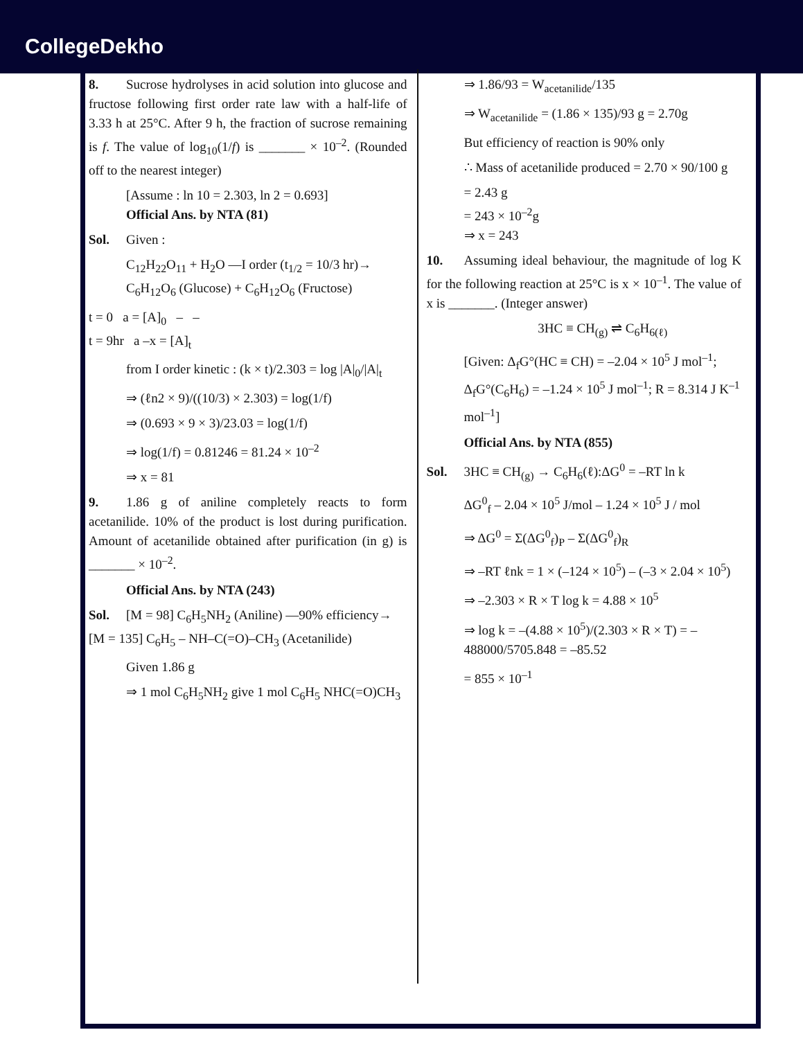CollegeDekho
8. Sucrose hydrolyses in acid solution into glucose and fructose following first order rate law with a half-life of 3.33 h at 25°C. After 9 h, the fraction of sucrose remaining is f. The value of log<sub>10</sub>(1/f) is _______ × 10<sup>–2</sup>. (Rounded off to the nearest integer)
[Assume : ln 10 = 2.303, ln 2 = 0.693]
Official Ans. by NTA (81)
Sol. Given :
C<sub>12</sub>H<sub>22</sub>O<sub>11</sub> + H<sub>2</sub>O —I order (t<sub>1/2</sub> = 10/3 hr)→ C<sub>6</sub>H<sub>12</sub>O<sub>6</sub> (Glucose) + C<sub>6</sub>H<sub>12</sub>O<sub>6</sub> (Fructose)
t = 0 a = [A]<sub>0</sub> – –
t = 9hr a –x = [A]<sub>t</sub>
from I order kinetic : (k × t)/2.303 = log |A|<sub>0</sub>/|A|<sub>t</sub>
⇒ (ℓn2 × 9)/((10/3) × 2.303) = log(1/f)
⇒ (0.693 × 9 × 3)/23.03 = log(1/f)
⇒ log(1/f) = 0.81246 = 81.24 × 10<sup>–2</sup>
⇒ x = 81
9. 1.86 g of aniline completely reacts to form acetanilide. 10% of the product is lost during purification. Amount of acetanilide obtained after purification (in g) is _______ × 10<sup>–2</sup>.
Official Ans. by NTA (243)
Sol. [M = 98] C<sub>6</sub>H<sub>5</sub>NH<sub>2</sub> (Aniline) —90% efficiency→ [M = 135] C<sub>6</sub>H<sub>5</sub> – NH–C(=O)–CH<sub>3</sub> (Acetanilide)
Given 1.86 g
⇒ 1 mol C<sub>6</sub>H<sub>5</sub>NH<sub>2</sub> give 1 mol C<sub>6</sub>H<sub>5</sub> NHC(=O)CH<sub>3</sub>
⇒ 1.86/93 = W<sub>acetanilide</sub>/135
⇒ W<sub>acetanilide</sub> = (1.86 × 135)/93 g = 2.70g
But efficiency of reaction is 90% only
∴ Mass of acetanilide produced = 2.70 × 90/100 g
= 2.43 g
= 243 × 10<sup>–2</sup>g
⇒ x = 243
10. Assuming ideal behaviour, the magnitude of log K for the following reaction at 25°C is x × 10<sup>–1</sup>. The value of x is _______. (Integer answer)
3HC ≡ CH<sub>(g)</sub> ⇌ C<sub>6</sub>H<sub>6(ℓ)</sub>
[Given: Δ<sub>f</sub>G°(HC ≡ CH) = –2.04 × 10<sup>5</sup> J mol<sup>–1</sup>; Δ<sub>f</sub>G°(C<sub>6</sub>H<sub>6</sub>) = –1.24 × 10<sup>5</sup> J mol<sup>–1</sup>; R = 8.314 J K<sup>–1</sup> mol<sup>–1</sup>]
Official Ans. by NTA (855)
Sol. 3HC ≡ CH<sub>(g)</sub> → C<sub>6</sub>H<sub>6</sub>(ℓ):ΔG<sup>0</sup> = –RT ln k
ΔG<sup>0</sup><sub>f</sub> – 2.04 × 10<sup>5</sup> J/mol – 1.24 × 10<sup>5</sup> J / mol
⇒ ΔG<sup>0</sup> = Σ(ΔG<sup>0</sup><sub>f</sub>)<sub>P</sub> – Σ(ΔG<sup>0</sup><sub>f</sub>)<sub>R</sub>
⇒ –RT ℓnk = 1 × (–124 × 10<sup>5</sup>) – (–3 × 2.04 × 10<sup>5</sup>)
⇒ –2.303 × R × T log k = 4.88 × 10<sup>5</sup>
⇒ log k = –(4.88 × 10<sup>5</sup>)/(2.303 × R × T) = –488000/5705.848 = –85.52
= 855 × 10<sup>–1</sup>